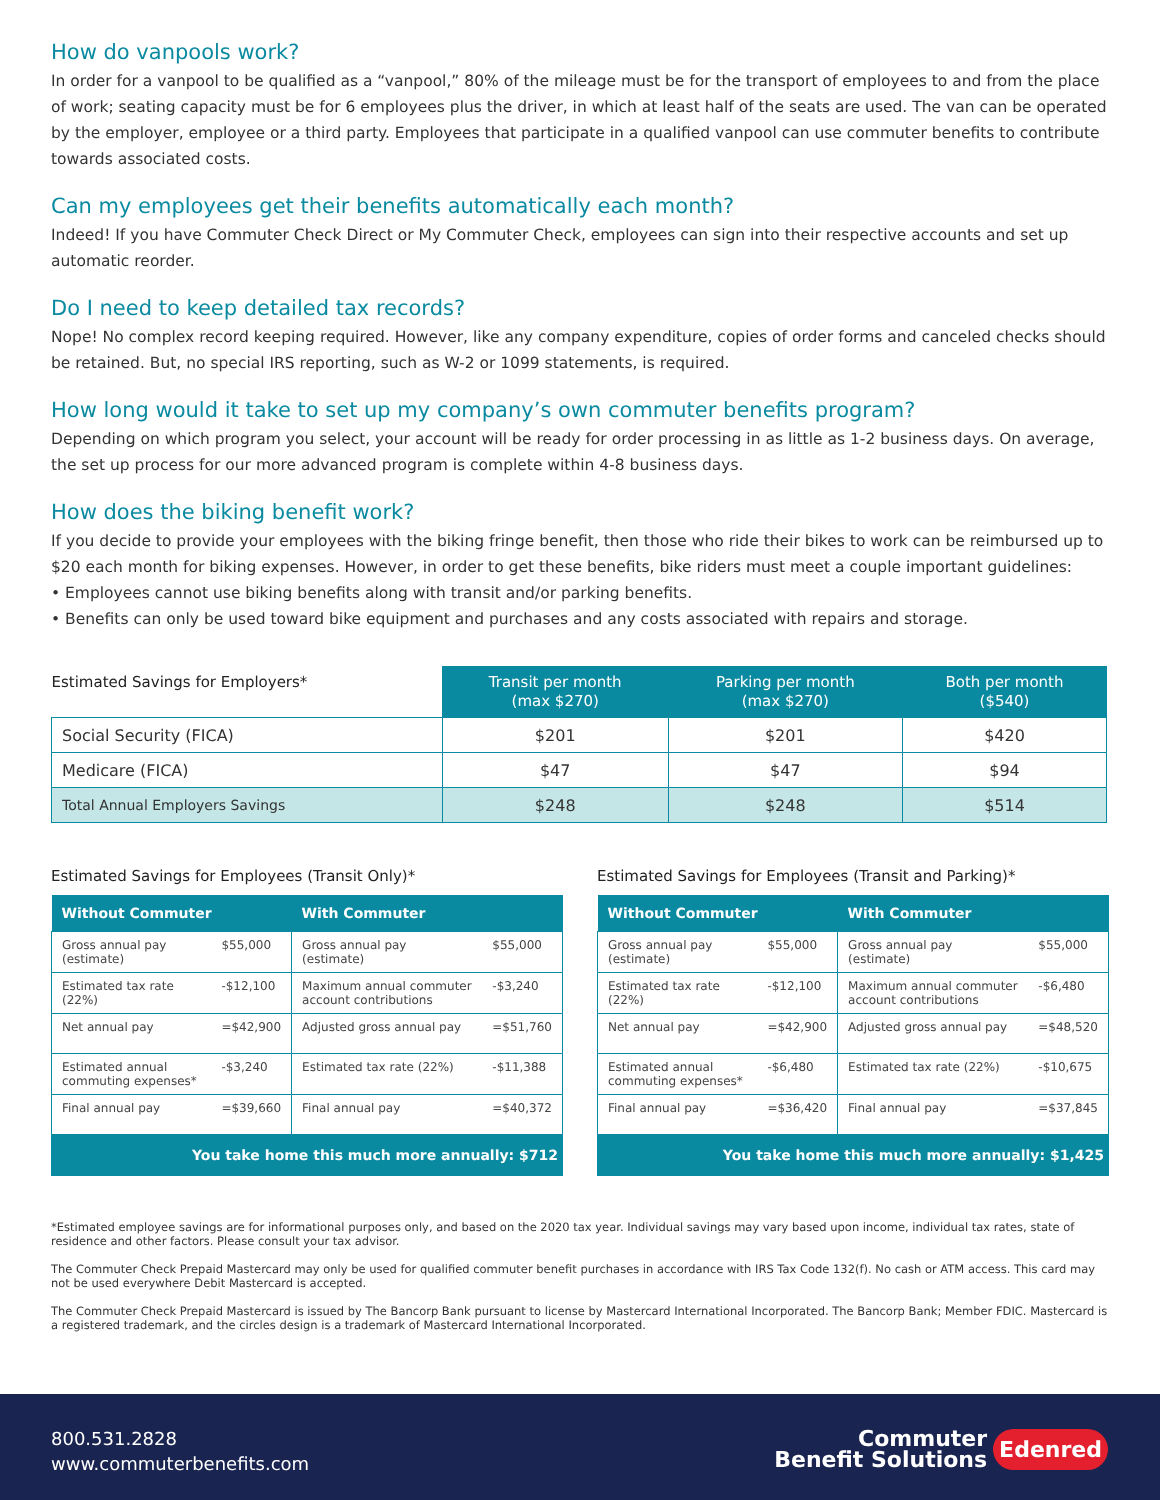How do vanpools work?
In order for a vanpool to be qualified as a “vanpool,” 80% of the mileage must be for the transport of employees to and from the place of work; seating capacity must be for 6 employees plus the driver, in which at least half of the seats are used. The van can be operated by the employer, employee or a third party. Employees that participate in a qualified vanpool can use commuter benefits to contribute towards associated costs.
Can my employees get their benefits automatically each month?
Indeed! If you have Commuter Check Direct or My Commuter Check, employees can sign into their respective accounts and set up automatic reorder.
Do I need to keep detailed tax records?
Nope! No complex record keeping required. However, like any company expenditure, copies of order forms and canceled checks should be retained. But, no special IRS reporting, such as W-2 or 1099 statements, is required.
How long would it take to set up my company’s own commuter benefits program?
Depending on which program you select, your account will be ready for order processing in as little as 1-2 business days. On average, the set up process for our more advanced program is complete within 4-8 business days.
How does the biking benefit work?
If you decide to provide your employees with the biking fringe benefit, then those who ride their bikes to work can be reimbursed up to $20 each month for biking expenses. However, in order to get these benefits, bike riders must meet a couple important guidelines:
• Employees cannot use biking benefits along with transit and/or parking benefits.
• Benefits can only be used toward bike equipment and purchases and any costs associated with repairs and storage.
| Estimated Savings for Employers* | Transit per month (max $270) | Parking per month (max $270) | Both per month ($540) |
| --- | --- | --- | --- |
| Social Security (FICA) | $201 | $201 | $420 |
| Medicare (FICA) | $47 | $47 | $94 |
| Total Annual Employers Savings | $248 | $248 | $514 |
Estimated Savings for Employees (Transit Only)*
| Without Commuter | | With Commuter | |
| --- | --- | --- | --- |
| Gross annual pay (estimate) | $55,000 | Gross annual pay (estimate) | $55,000 |
| Estimated tax rate (22%) | -$12,100 | Maximum annual commuter account contributions | -$3,240 |
| Net annual pay | =$42,900 | Adjusted gross annual pay | =$51,760 |
| Estimated annual commuting expenses* | -$3,240 | Estimated tax rate (22%) | -$11,388 |
| Final annual pay | =$39,660 | Final annual pay | =$40,372 |
| You take home this much more annually: $712 | | | |
Estimated Savings for Employees (Transit and Parking)*
| Without Commuter | | With Commuter | |
| --- | --- | --- | --- |
| Gross annual pay (estimate) | $55,000 | Gross annual pay (estimate) | $55,000 |
| Estimated tax rate (22%) | -$12,100 | Maximum annual commuter account contributions | -$6,480 |
| Net annual pay | =$42,900 | Adjusted gross annual pay | =$48,520 |
| Estimated annual commuting expenses* | -$6,480 | Estimated tax rate (22%) | -$10,675 |
| Final annual pay | =$36,420 | Final annual pay | =$37,845 |
| You take home this much more annually: $1,425 | | | |
*Estimated employee savings are for informational purposes only, and based on the 2020 tax year. Individual savings may vary based upon income, individual tax rates, state of residence and other factors. Please consult your tax advisor.
The Commuter Check Prepaid Mastercard may only be used for qualified commuter benefit purchases in accordance with IRS Tax Code 132(f). No cash or ATM access. This card may not be used everywhere Debit Mastercard is accepted.
The Commuter Check Prepaid Mastercard is issued by The Bancorp Bank pursuant to license by Mastercard International Incorporated. The Bancorp Bank; Member FDIC. Mastercard is a registered trademark, and the circles design is a trademark of Mastercard International Incorporated.
800.531.2828
www.commuterbenefits.com
Commuter
Benefit Solutions Edenred